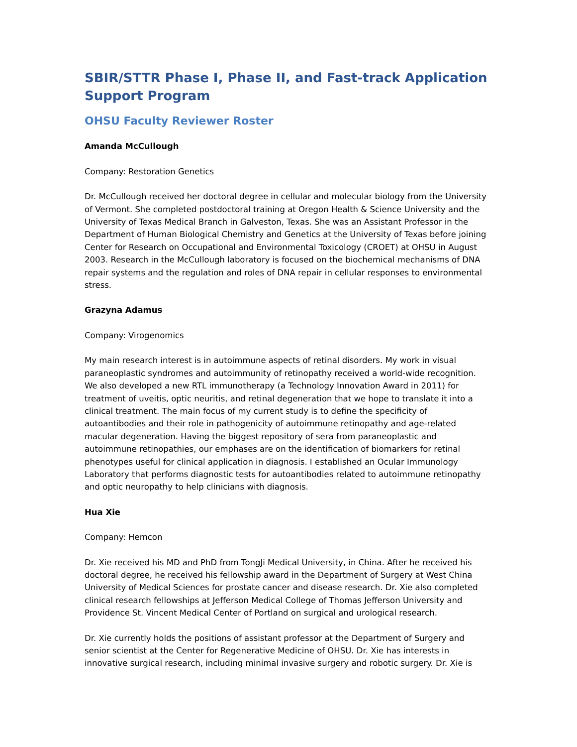SBIR/STTR Phase I, Phase II, and Fast-track Application Support Program
OHSU Faculty Reviewer Roster
Amanda McCullough
Company: Restoration Genetics
Dr. McCullough received her doctoral degree in cellular and molecular biology from the University of Vermont. She completed postdoctoral training at Oregon Health & Science University and the University of Texas Medical Branch in Galveston, Texas. She was an Assistant Professor in the Department of Human Biological Chemistry and Genetics at the University of Texas before joining Center for Research on Occupational and Environmental Toxicology (CROET) at OHSU in August 2003. Research in the McCullough laboratory is focused on the biochemical mechanisms of DNA repair systems and the regulation and roles of DNA repair in cellular responses to environmental stress.
Grazyna Adamus
Company: Virogenomics
My main research interest is in autoimmune aspects of retinal disorders. My work in visual paraneoplastic syndromes and autoimmunity of retinopathy received a world-wide recognition. We also developed a new RTL immunotherapy (a Technology Innovation Award in 2011) for treatment of uveitis, optic neuritis, and retinal degeneration that we hope to translate it into a clinical treatment. The main focus of my current study is to define the specificity of autoantibodies and their role in pathogenicity of autoimmune retinopathy and age-related macular degeneration. Having the biggest repository of sera from paraneoplastic and autoimmune retinopathies, our emphases are on the identification of biomarkers for retinal phenotypes useful for clinical application in diagnosis. I established an Ocular Immunology Laboratory that performs diagnostic tests for autoantibodies related to autoimmune retinopathy and optic neuropathy to help clinicians with diagnosis.
Hua Xie
Company: Hemcon
Dr. Xie received his MD and PhD from TongJi Medical University, in China. After he received his doctoral degree, he received his fellowship award in the Department of Surgery at West China University of Medical Sciences for prostate cancer and disease research. Dr. Xie also completed clinical research fellowships at Jefferson Medical College of Thomas Jefferson University and Providence St. Vincent Medical Center of Portland on surgical and urological research.
Dr. Xie currently holds the positions of assistant professor at the Department of Surgery and senior scientist at the Center for Regenerative Medicine of OHSU. Dr. Xie has interests in innovative surgical research, including minimal invasive surgery and robotic surgery. Dr. Xie is